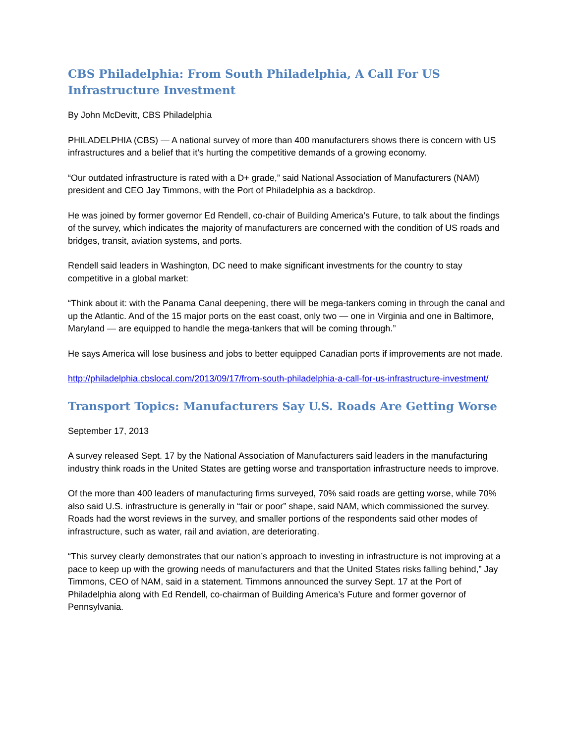CBS Philadelphia: From South Philadelphia, A Call For US Infrastructure Investment
By John McDevitt, CBS Philadelphia
PHILADELPHIA (CBS) — A national survey of more than 400 manufacturers shows there is concern with US infrastructures and a belief that it’s hurting the competitive demands of a growing economy.
“Our outdated infrastructure is rated with a D+ grade,” said National Association of Manufacturers (NAM) president and CEO Jay Timmons, with the Port of Philadelphia as a backdrop.
He was joined by former governor Ed Rendell, co-chair of Building America’s Future, to talk about the findings of the survey, which indicates the majority of manufacturers are concerned with the condition of US roads and bridges, transit, aviation systems, and ports.
Rendell said leaders in Washington, DC need to make significant investments for the country to stay competitive in a global market:
“Think about it: with the Panama Canal deepening, there will be mega-tankers coming in through the canal and up the Atlantic. And of the 15 major ports on the east coast, only two — one in Virginia and one in Baltimore, Maryland — are equipped to handle the mega-tankers that will be coming through.”
He says America will lose business and jobs to better equipped Canadian ports if improvements are not made.
http://philadelphia.cbslocal.com/2013/09/17/from-south-philadelphia-a-call-for-us-infrastructure-investment/
Transport Topics: Manufacturers Say U.S. Roads Are Getting Worse
September 17, 2013
A survey released Sept. 17 by the National Association of Manufacturers said leaders in the manufacturing industry think roads in the United States are getting worse and transportation infrastructure needs to improve.
Of the more than 400 leaders of manufacturing firms surveyed, 70% said roads are getting worse, while 70% also said U.S. infrastructure is generally in “fair or poor” shape, said NAM, which commissioned the survey. Roads had the worst reviews in the survey, and smaller portions of the respondents said other modes of infrastructure, such as water, rail and aviation, are deteriorating.
“This survey clearly demonstrates that our nation’s approach to investing in infrastructure is not improving at a pace to keep up with the growing needs of manufacturers and that the United States risks falling behind,” Jay Timmons, CEO of NAM, said in a statement. Timmons announced the survey Sept. 17 at the Port of Philadelphia along with Ed Rendell, co-chairman of Building America’s Future and former governor of Pennsylvania.